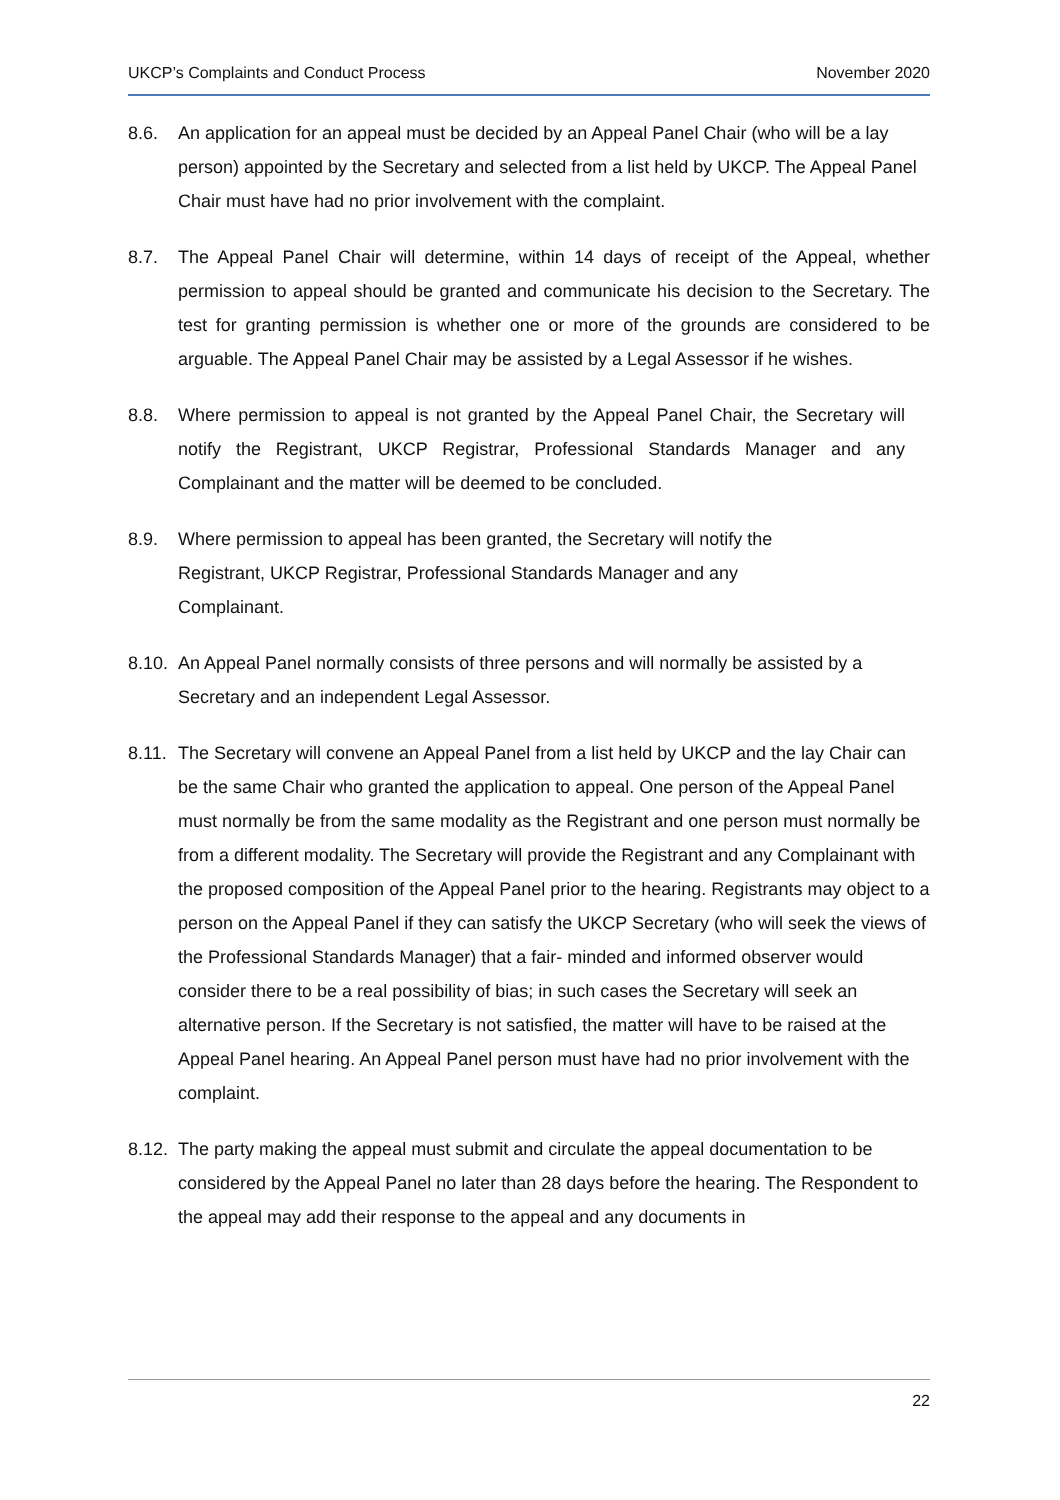UKCP’s Complaints and Conduct Process November 2020
8.6. An application for an appeal must be decided by an Appeal Panel Chair (who will be a lay person) appointed by the Secretary and selected from a list held by UKCP. The Appeal Panel Chair must have had no prior involvement with the complaint.
8.7. The Appeal Panel Chair will determine, within 14 days of receipt of the Appeal, whether permission to appeal should be granted and communicate his decision to the Secretary. The test for granting permission is whether one or more of the grounds are considered to be arguable. The Appeal Panel Chair may be assisted by a Legal Assessor if he wishes.
8.8. Where permission to appeal is not granted by the Appeal Panel Chair, the Secretary will notify the Registrant, UKCP Registrar, Professional Standards Manager and any Complainant and the matter will be deemed to be concluded.
8.9. Where permission to appeal has been granted, the Secretary will notify the Registrant, UKCP Registrar, Professional Standards Manager and any Complainant.
8.10.
An Appeal Panel normally consists of three persons and will normally be assisted by a Secretary and an independent Legal Assessor.
8.11.
The Secretary will convene an Appeal Panel from a list held by UKCP and the lay Chair can be the same Chair who granted the application to appeal. One person of the Appeal Panel must normally be from the same modality as the Registrant and one person must normally be from a different modality. The Secretary will provide the Registrant and any Complainant with the proposed composition of the Appeal Panel prior to the hearing. Registrants may object to a person on the Appeal Panel if they can satisfy the UKCP Secretary (who will seek the views of the Professional Standards Manager) that a fair- minded and informed observer would consider there to be a real possibility of bias; in such cases the Secretary will seek an alternative person. If the Secretary is not satisfied, the matter will have to be raised at the Appeal Panel hearing. An Appeal Panel person must have had no prior involvement with the complaint.
8.12.
The party making the appeal must submit and circulate the appeal documentation to be considered by the Appeal Panel no later than 28 days before the hearing. The Respondent to the appeal may add their response to the appeal and any documents in
22